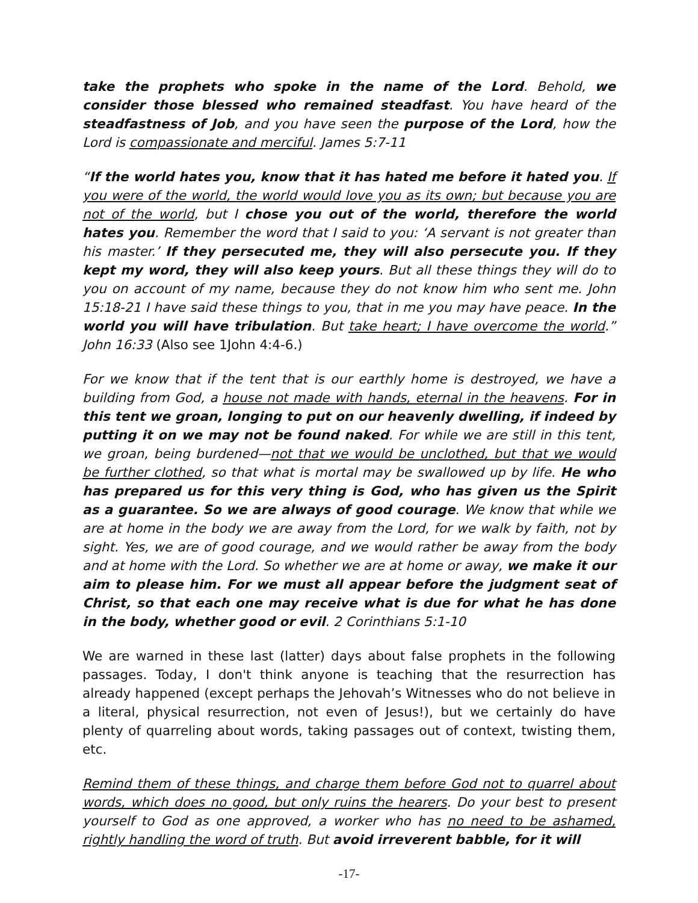take the prophets who spoke in the name of the Lord. Behold, we consider those blessed who remained steadfast. You have heard of the steadfastness of Job, and you have seen the purpose of the Lord, how the Lord is compassionate and merciful. James 5:7-11
“If the world hates you, know that it has hated me before it hated you. If you were of the world, the world would love you as its own; but because you are not of the world, but I chose you out of the world, therefore the world hates you. Remember the word that I said to you: ‘A servant is not greater than his master.’ If they persecuted me, they will also persecute you. If they kept my word, they will also keep yours. But all these things they will do to you on account of my name, because they do not know him who sent me. John 15:18-21 I have said these things to you, that in me you may have peace. In the world you will have tribulation. But take heart; I have overcome the world.” John 16:33 (Also see 1John 4:4-6.)
For we know that if the tent that is our earthly home is destroyed, we have a building from God, a house not made with hands, eternal in the heavens. For in this tent we groan, longing to put on our heavenly dwelling, if indeed by putting it on we may not be found naked. For while we are still in this tent, we groan, being burdened—not that we would be unclothed, but that we would be further clothed, so that what is mortal may be swallowed up by life. He who has prepared us for this very thing is God, who has given us the Spirit as a guarantee. So we are always of good courage. We know that while we are at home in the body we are away from the Lord, for we walk by faith, not by sight. Yes, we are of good courage, and we would rather be away from the body and at home with the Lord. So whether we are at home or away, we make it our aim to please him. For we must all appear before the judgment seat of Christ, so that each one may receive what is due for what he has done in the body, whether good or evil. 2 Corinthians 5:1-10
We are warned in these last (latter) days about false prophets in the following passages. Today, I don't think anyone is teaching that the resurrection has already happened (except perhaps the Jehovah’s Witnesses who do not believe in a literal, physical resurrection, not even of Jesus!), but we certainly do have plenty of quarreling about words, taking passages out of context, twisting them, etc.
Remind them of these things, and charge them before God not to quarrel about words, which does no good, but only ruins the hearers. Do your best to present yourself to God as one approved, a worker who has no need to be ashamed, rightly handling the word of truth. But avoid irreverent babble, for it will
-17-